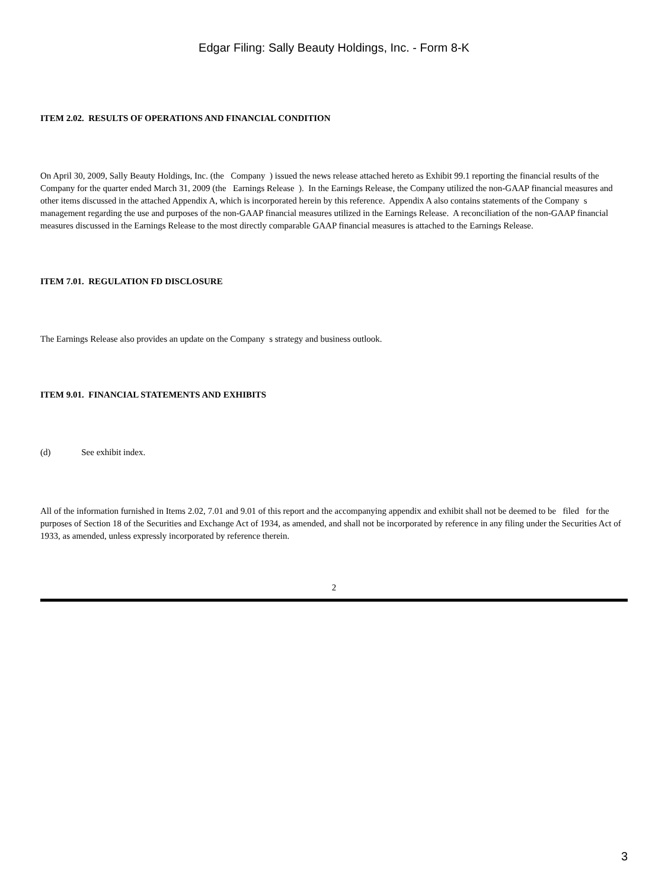Edgar Filing: Sally Beauty Holdings, Inc. - Form 8-K
ITEM 2.02. RESULTS OF OPERATIONS AND FINANCIAL CONDITION
On April 30, 2009, Sally Beauty Holdings, Inc. (the Company ) issued the news release attached hereto as Exhibit 99.1 reporting the financial results of the Company for the quarter ended March 31, 2009 (the Earnings Release ). In the Earnings Release, the Company utilized the non-GAAP financial measures and other items discussed in the attached Appendix A, which is incorporated herein by this reference. Appendix A also contains statements of the Company s management regarding the use and purposes of the non-GAAP financial measures utilized in the Earnings Release. A reconciliation of the non-GAAP financial measures discussed in the Earnings Release to the most directly comparable GAAP financial measures is attached to the Earnings Release.
ITEM 7.01. REGULATION FD DISCLOSURE
The Earnings Release also provides an update on the Company s strategy and business outlook.
ITEM 9.01. FINANCIAL STATEMENTS AND EXHIBITS
(d) See exhibit index.
All of the information furnished in Items 2.02, 7.01 and 9.01 of this report and the accompanying appendix and exhibit shall not be deemed to be filed for the purposes of Section 18 of the Securities and Exchange Act of 1934, as amended, and shall not be incorporated by reference in any filing under the Securities Act of 1933, as amended, unless expressly incorporated by reference therein.
2
3